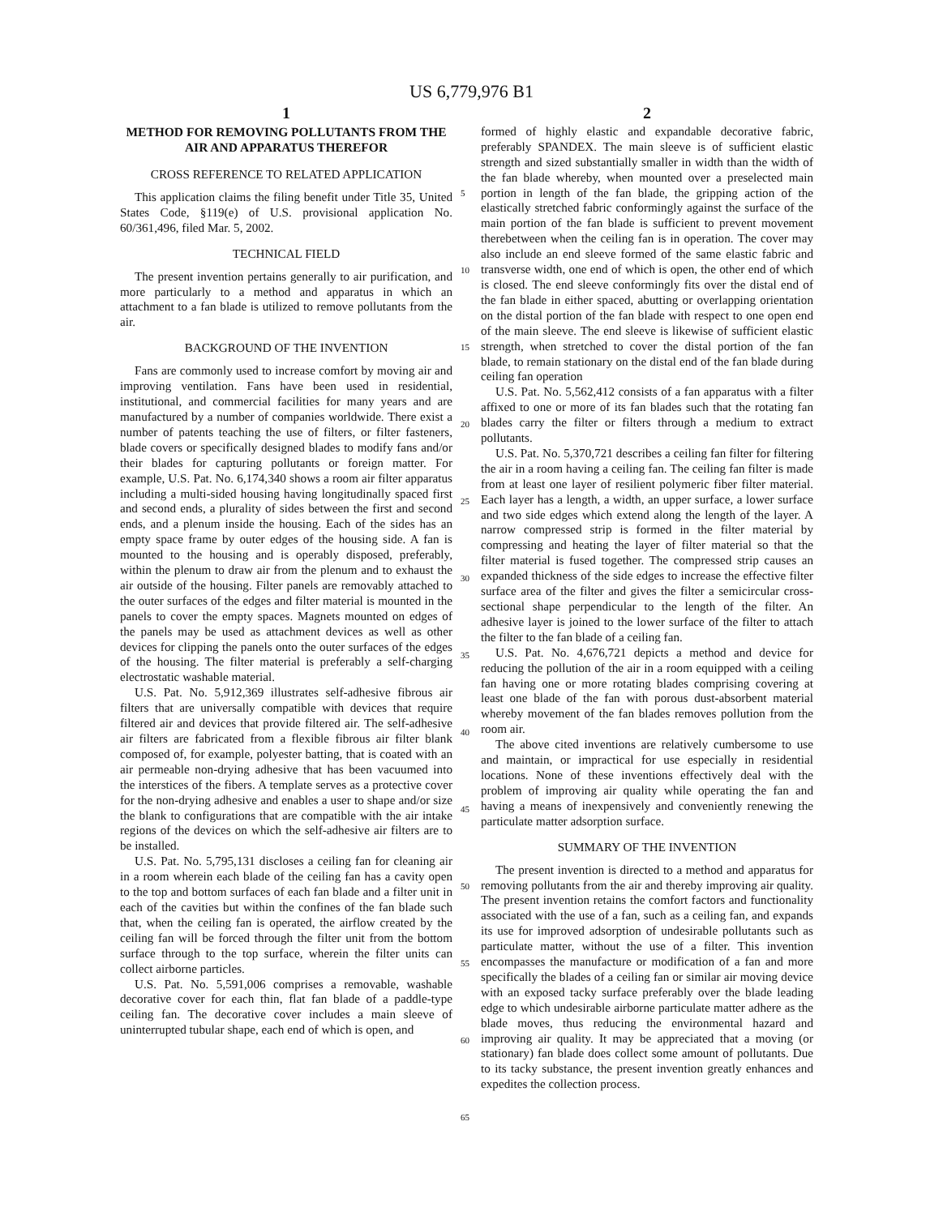US 6,779,976 B1
1
METHOD FOR REMOVING POLLUTANTS FROM THE AIR AND APPARATUS THEREFOR
CROSS REFERENCE TO RELATED APPLICATION
This application claims the filing benefit under Title 35, United States Code, §119(e) of U.S. provisional application No. 60/361,496, filed Mar. 5, 2002.
TECHNICAL FIELD
The present invention pertains generally to air purification, and more particularly to a method and apparatus in which an attachment to a fan blade is utilized to remove pollutants from the air.
BACKGROUND OF THE INVENTION
Fans are commonly used to increase comfort by moving air and improving ventilation. Fans have been used in residential, institutional, and commercial facilities for many years and are manufactured by a number of companies worldwide. There exist a number of patents teaching the use of filters, or filter fasteners, blade covers or specifically designed blades to modify fans and/or their blades for capturing pollutants or foreign matter. For example, U.S. Pat. No. 6,174,340 shows a room air filter apparatus including a multi-sided housing having longitudinally spaced first and second ends, a plurality of sides between the first and second ends, and a plenum inside the housing. Each of the sides has an empty space frame by outer edges of the housing side. A fan is mounted to the housing and is operably disposed, preferably, within the plenum to draw air from the plenum and to exhaust the air outside of the housing. Filter panels are removably attached to the outer surfaces of the edges and filter material is mounted in the panels to cover the empty spaces. Magnets mounted on edges of the panels may be used as attachment devices as well as other devices for clipping the panels onto the outer surfaces of the edges of the housing. The filter material is preferably a self-charging electrostatic washable material.
U.S. Pat. No. 5,912,369 illustrates self-adhesive fibrous air filters that are universally compatible with devices that require filtered air and devices that provide filtered air. The self-adhesive air filters are fabricated from a flexible fibrous air filter blank composed of, for example, polyester batting, that is coated with an air permeable non-drying adhesive that has been vacuumed into the interstices of the fibers. A template serves as a protective cover for the non-drying adhesive and enables a user to shape and/or size the blank to configurations that are compatible with the air intake regions of the devices on which the self-adhesive air filters are to be installed.
U.S. Pat. No. 5,795,131 discloses a ceiling fan for cleaning air in a room wherein each blade of the ceiling fan has a cavity open to the top and bottom surfaces of each fan blade and a filter unit in each of the cavities but within the confines of the fan blade such that, when the ceiling fan is operated, the airflow created by the ceiling fan will be forced through the filter unit from the bottom surface through to the top surface, wherein the filter units can collect airborne particles.
U.S. Pat. No. 5,591,006 comprises a removable, washable decorative cover for each thin, flat fan blade of a paddle-type ceiling fan. The decorative cover includes a main sleeve of uninterrupted tubular shape, each end of which is open, and
2
formed of highly elastic and expandable decorative fabric, preferably SPANDEX. The main sleeve is of sufficient elastic strength and sized substantially smaller in width than the width of the fan blade whereby, when mounted over a preselected main portion in length of the fan blade, the gripping action of the elastically stretched fabric conformingly against the surface of the main portion of the fan blade is sufficient to prevent movement therebetween when the ceiling fan is in operation. The cover may also include an end sleeve formed of the same elastic fabric and transverse width, one end of which is open, the other end of which is closed. The end sleeve conformingly fits over the distal end of the fan blade in either spaced, abutting or overlapping orientation on the distal portion of the fan blade with respect to one open end of the main sleeve. The end sleeve is likewise of sufficient elastic strength, when stretched to cover the distal portion of the fan blade, to remain stationary on the distal end of the fan blade during ceiling fan operation
U.S. Pat. No. 5,562,412 consists of a fan apparatus with a filter affixed to one or more of its fan blades such that the rotating fan blades carry the filter or filters through a medium to extract pollutants.
U.S. Pat. No. 5,370,721 describes a ceiling fan filter for filtering the air in a room having a ceiling fan. The ceiling fan filter is made from at least one layer of resilient polymeric fiber filter material. Each layer has a length, a width, an upper surface, a lower surface and two side edges which extend along the length of the layer. A narrow compressed strip is formed in the filter material by compressing and heating the layer of filter material so that the filter material is fused together. The compressed strip causes an expanded thickness of the side edges to increase the effective filter surface area of the filter and gives the filter a semicircular cross-sectional shape perpendicular to the length of the filter. An adhesive layer is joined to the lower surface of the filter to attach the filter to the fan blade of a ceiling fan.
U.S. Pat. No. 4,676,721 depicts a method and device for reducing the pollution of the air in a room equipped with a ceiling fan having one or more rotating blades comprising covering at least one blade of the fan with porous dust-absorbent material whereby movement of the fan blades removes pollution from the room air.
The above cited inventions are relatively cumbersome to use and maintain, or impractical for use especially in residential locations. None of these inventions effectively deal with the problem of improving air quality while operating the fan and having a means of inexpensively and conveniently renewing the particulate matter adsorption surface.
SUMMARY OF THE INVENTION
The present invention is directed to a method and apparatus for removing pollutants from the air and thereby improving air quality. The present invention retains the comfort factors and functionality associated with the use of a fan, such as a ceiling fan, and expands its use for improved adsorption of undesirable pollutants such as particulate matter, without the use of a filter. This invention encompasses the manufacture or modification of a fan and more specifically the blades of a ceiling fan or similar air moving device with an exposed tacky surface preferably over the blade leading edge to which undesirable airborne particulate matter adhere as the blade moves, thus reducing the environmental hazard and improving air quality. It may be appreciated that a moving (or stationary) fan blade does collect some amount of pollutants. Due to its tacky substance, the present invention greatly enhances and expedites the collection process.
5
10
15
20
25
30
35
40
45
50
55
60
65